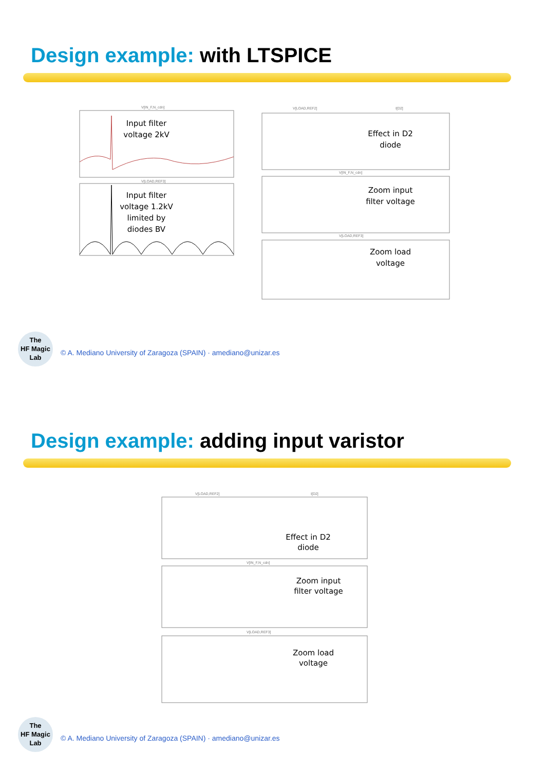Design example: with LTSPICE
V[IN_F,N_cdn]
Input filter
voltage 2kV
V[LOAD,REF3]
Input filter
voltage 1.2kV
limited by
diodes BV
V[LOAD,REF2]
I[D2]
Effect in D2
diode
V[IN_F,N_cdn]
Zoom input
filter voltage
V[LOAD,REF3]
Zoom load
voltage
The
HF Magic
Lab
© A. Mediano University of Zaragoza (SPAIN) · amediano@unizar.es
Design example: adding input varistor
V[LOAD,REF2]
I[D2]
Effect in D2
diode
V[IN_F,N_cdn]
Zoom input
filter voltage
V[LOAD,REF3]
Zoom load
voltage
The
HF Magic
Lab
© A. Mediano University of Zaragoza (SPAIN) · amediano@unizar.es